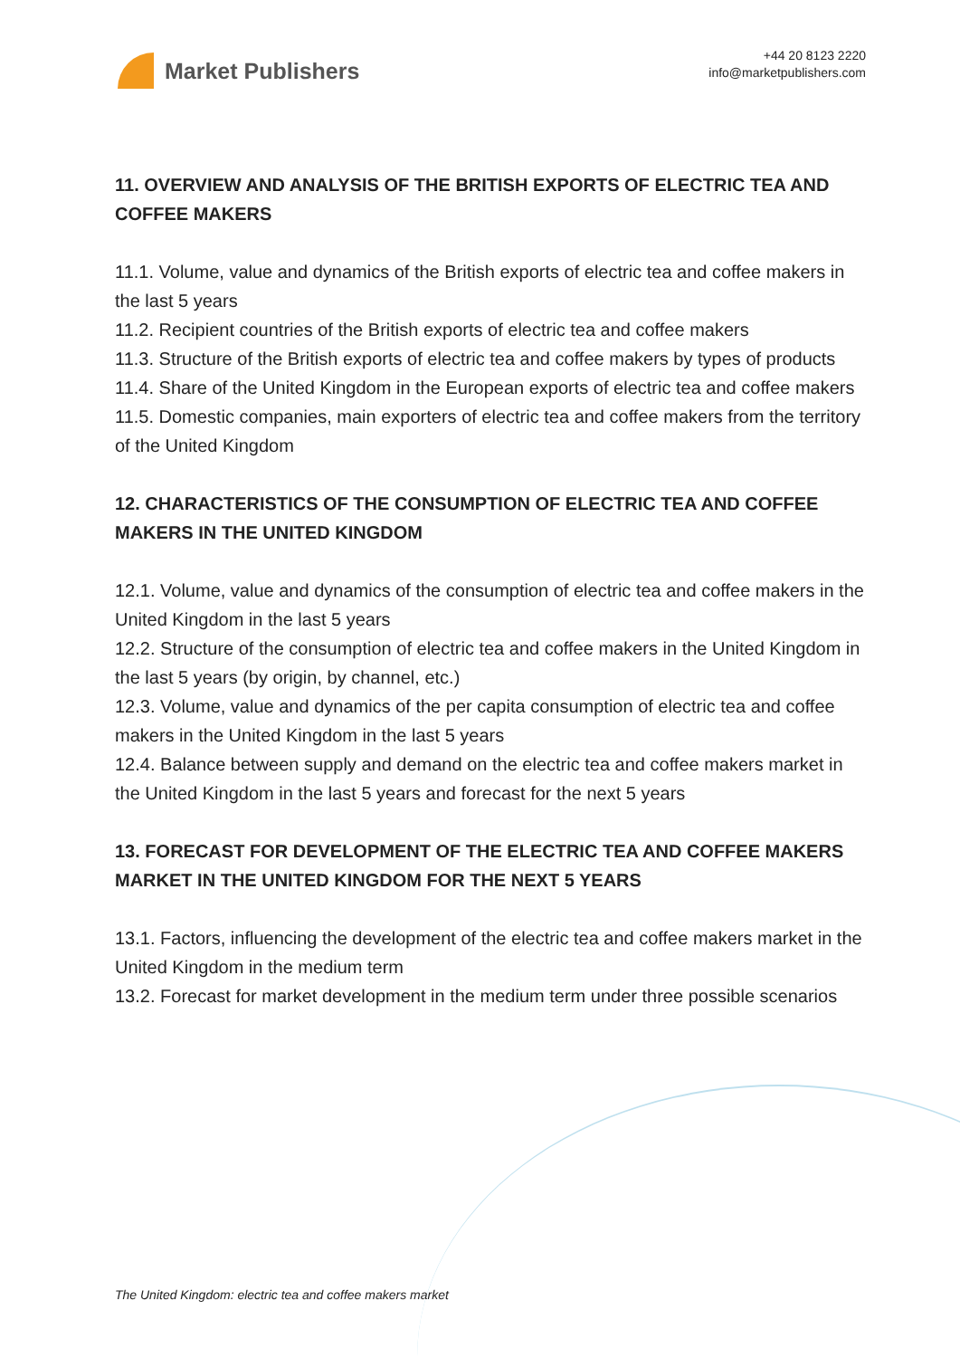Market Publishers
+44 20 8123 2220
info@marketpublishers.com
11. OVERVIEW AND ANALYSIS OF THE BRITISH EXPORTS OF ELECTRIC TEA AND COFFEE MAKERS
11.1. Volume, value and dynamics of the British exports of electric tea and coffee makers in the last 5 years
11.2. Recipient countries of the British exports of electric tea and coffee makers
11.3. Structure of the British exports of electric tea and coffee makers by types of products
11.4. Share of the United Kingdom in the European exports of electric tea and coffee makers
11.5. Domestic companies, main exporters of electric tea and coffee makers from the territory of the United Kingdom
12. CHARACTERISTICS OF THE CONSUMPTION OF ELECTRIC TEA AND COFFEE MAKERS IN THE UNITED KINGDOM
12.1. Volume, value and dynamics of the consumption of electric tea and coffee makers in the United Kingdom in the last 5 years
12.2. Structure of the consumption of electric tea and coffee makers in the United Kingdom in the last 5 years (by origin, by channel, etc.)
12.3. Volume, value and dynamics of the per capita consumption of electric tea and coffee makers in the United Kingdom in the last 5 years
12.4. Balance between supply and demand on the electric tea and coffee makers market in the United Kingdom in the last 5 years and forecast for the next 5 years
13. FORECAST FOR DEVELOPMENT OF THE ELECTRIC TEA AND COFFEE MAKERS MARKET IN THE UNITED KINGDOM FOR THE NEXT 5 YEARS
13.1. Factors, influencing the development of the electric tea and coffee makers market in the United Kingdom in the medium term
13.2. Forecast for market development in the medium term under three possible scenarios
The United Kingdom: electric tea and coffee makers market